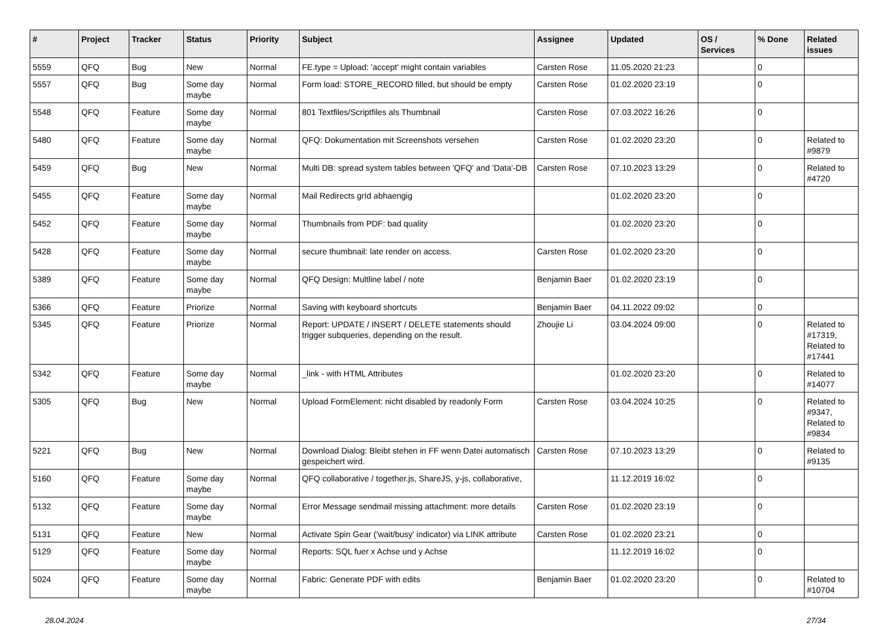| # | Project | Tracker | Status | Priority | Subject | Assignee | Updated | OS / Services | % Done | Related issues |
| --- | --- | --- | --- | --- | --- | --- | --- | --- | --- | --- |
| 5559 | QFQ | Bug | New | Normal | FE.type = Upload: 'accept' might contain variables | Carsten Rose | 11.05.2020 21:23 | | 0 | |
| 5557 | QFQ | Bug | Some day maybe | Normal | Form load: STORE_RECORD filled, but should be empty | Carsten Rose | 01.02.2020 23:19 | | 0 | |
| 5548 | QFQ | Feature | Some day maybe | Normal | 801 Textfiles/Scriptfiles als Thumbnail | Carsten Rose | 07.03.2022 16:26 | | 0 | |
| 5480 | QFQ | Feature | Some day maybe | Normal | QFQ: Dokumentation mit Screenshots versehen | Carsten Rose | 01.02.2020 23:20 | | 0 | Related to #9879 |
| 5459 | QFQ | Bug | New | Normal | Multi DB: spread system tables between 'QFQ' and 'Data'-DB | Carsten Rose | 07.10.2023 13:29 | | 0 | Related to #4720 |
| 5455 | QFQ | Feature | Some day maybe | Normal | Mail Redirects grId abhaengig | | 01.02.2020 23:20 | | 0 | |
| 5452 | QFQ | Feature | Some day maybe | Normal | Thumbnails from PDF: bad quality | | 01.02.2020 23:20 | | 0 | |
| 5428 | QFQ | Feature | Some day maybe | Normal | secure thumbnail: late render on access. | Carsten Rose | 01.02.2020 23:20 | | 0 | |
| 5389 | QFQ | Feature | Some day maybe | Normal | QFQ Design: Multline label / note | Benjamin Baer | 01.02.2020 23:19 | | 0 | |
| 5366 | QFQ | Feature | Priorize | Normal | Saving with keyboard shortcuts | Benjamin Baer | 04.11.2022 09:02 | | 0 | |
| 5345 | QFQ | Feature | Priorize | Normal | Report: UPDATE / INSERT / DELETE statements should trigger subqueries, depending on the result. | Zhoujie Li | 03.04.2024 09:00 | | 0 | Related to #17319, Related to #17441 |
| 5342 | QFQ | Feature | Some day maybe | Normal | _link - with HTML Attributes | | 01.02.2020 23:20 | | 0 | Related to #14077 |
| 5305 | QFQ | Bug | New | Normal | Upload FormElement: nicht disabled by readonly Form | Carsten Rose | 03.04.2024 10:25 | | 0 | Related to #9347, Related to #9834 |
| 5221 | QFQ | Bug | New | Normal | Download Dialog: Bleibt stehen in FF wenn Datei automatisch gespeichert wird. | Carsten Rose | 07.10.2023 13:29 | | 0 | Related to #9135 |
| 5160 | QFQ | Feature | Some day maybe | Normal | QFQ collaborative / together.js, ShareJS, y-js, collaborative, | | 11.12.2019 16:02 | | 0 | |
| 5132 | QFQ | Feature | Some day maybe | Normal | Error Message sendmail missing attachment: more details | Carsten Rose | 01.02.2020 23:19 | | 0 | |
| 5131 | QFQ | Feature | New | Normal | Activate Spin Gear ('wait/busy' indicator) via LINK attribute | Carsten Rose | 01.02.2020 23:21 | | 0 | |
| 5129 | QFQ | Feature | Some day maybe | Normal | Reports: SQL fuer x Achse und y Achse | | 11.12.2019 16:02 | | 0 | |
| 5024 | QFQ | Feature | Some day maybe | Normal | Fabric: Generate PDF with edits | Benjamin Baer | 01.02.2020 23:20 | | 0 | Related to #10704 |
28.04.2024 27/34